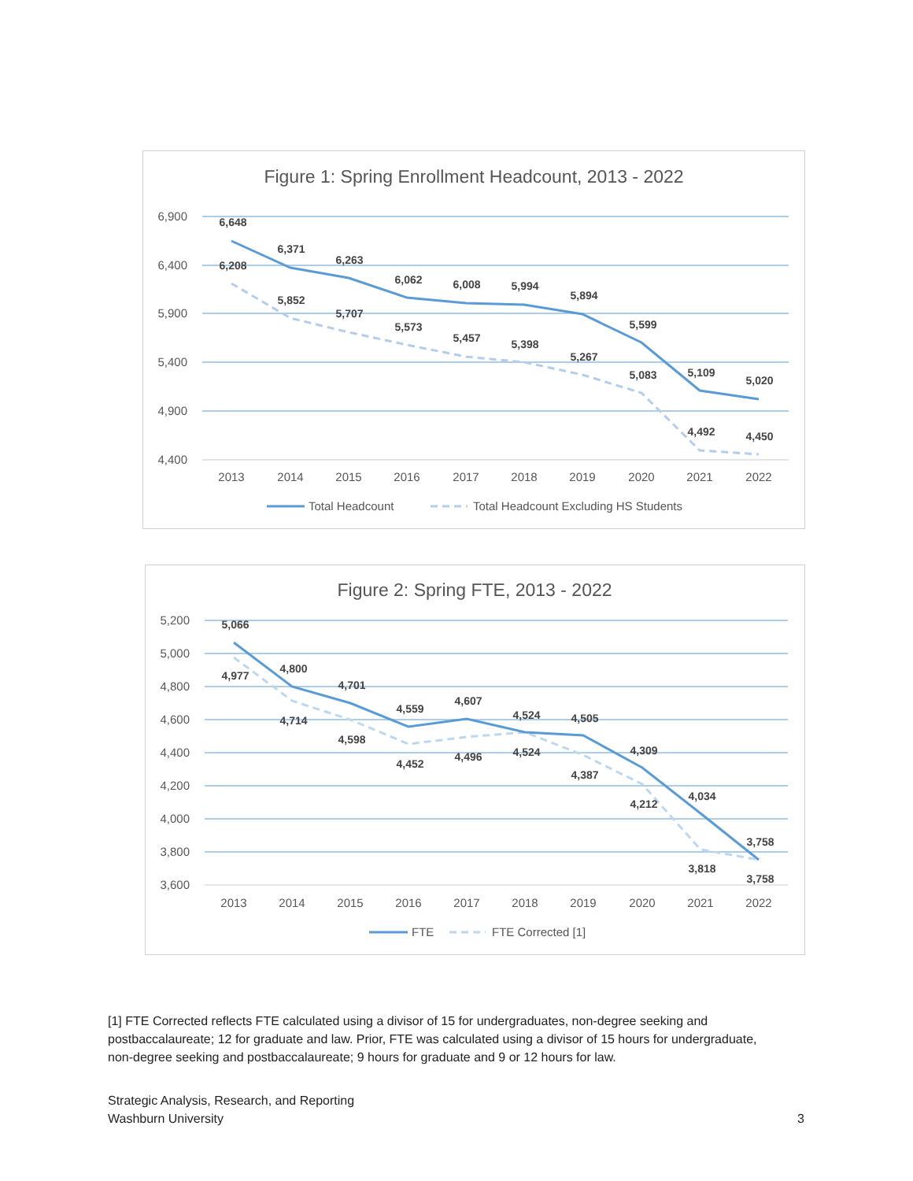Figure 1: Spring Enrollment Headcount, 2013 - 2022
6,900
6,400
5,900
5,400
4,900
4,400
2013
2014
2015
2016
2017
2018
2019
2020
2021
2022
6,648
6,208
6,371
5,852
6,263
5,707
6,062
5,573
6,008
5,457
5,994
5,398
5,894
5,267
5,599
5,083
5,109
4,492
5,020
4,450
Total Headcount
Total Headcount Excluding HS Students
Figure 2: Spring FTE, 2013 - 2022
5,200
5,000
4,800
4,600
4,400
4,200
4,000
3,800
3,600
2013
2014
2015
2016
2017
2018
2019
2020
2021
2022
5,066
4,977
4,800
4,714
4,701
4,598
4,559
4,452
4,607
4,496
4,524
4,524
4,505
4,387
4,309
4,212
4,034
3,818
3,758
3,758
FTE
FTE Corrected [1]
[1] FTE Corrected reflects FTE calculated using a divisor of 15 for undergraduates, non-degree seeking and postbaccalaureate; 12 for graduate and law. Prior, FTE was calculated using a divisor of 15 hours for undergraduate, non-degree seeking and postbaccalaureate; 9 hours for graduate and 9 or 12 hours for law.
Strategic Analysis, Research, and Reporting
Washburn University
3